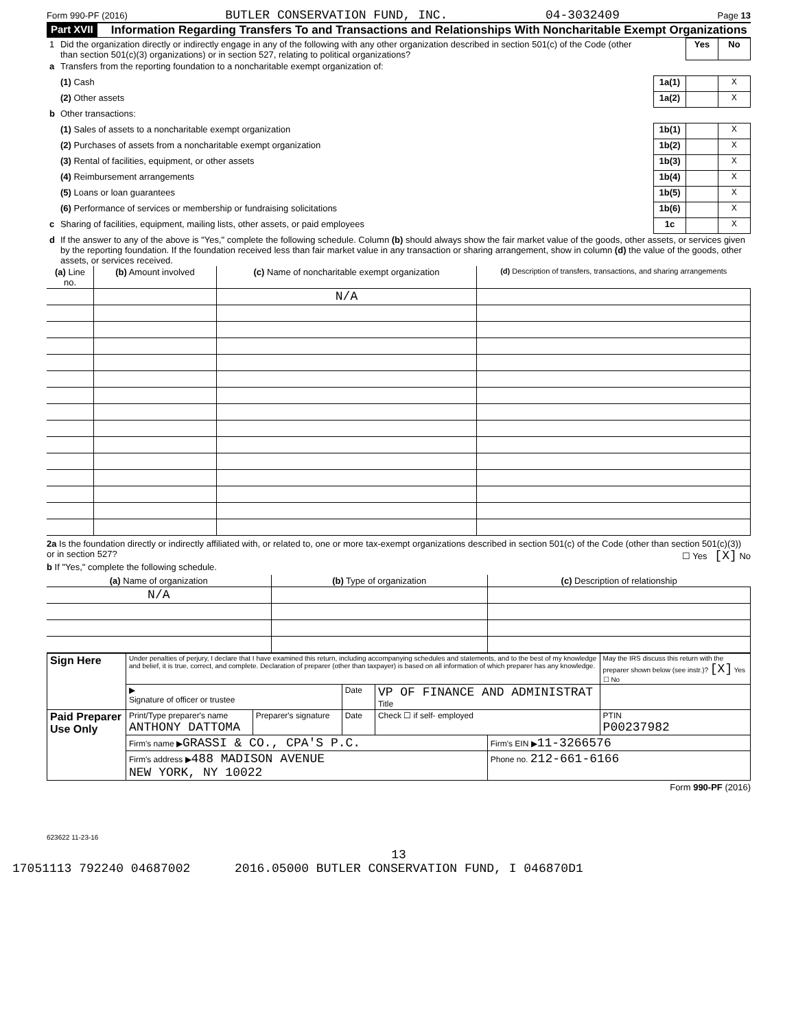Form 990-PF (2016) BUTLER CONSERVATION FUND, INC. 04-3032409 Page 13
Part XVII
Information Regarding Transfers To and Transactions and Relationships With Noncharitable Exempt Organizations
| 1 | Did the organization directly or indirectly engage in any of the following with any other organization described in section 501(c) of the Code (other than section 501(c)(3) organizations) or in section 527, relating to political organizations? | | Yes | No |
| a | Transfers from the reporting foundation to a noncharitable exempt organization of: | | | |
| | (1) Cash | 1a(1) | | X |
| | (2) Other assets | 1a(2) | | X |
| b | Other transactions: | | | |
| | (1) Sales of assets to a noncharitable exempt organization | 1b(1) | | X |
| | (2) Purchases of assets from a noncharitable exempt organization | 1b(2) | | X |
| | (3) Rental of facilities, equipment, or other assets | 1b(3) | | X |
| | (4) Reimbursement arrangements | 1b(4) | | X |
| | (5) Loans or loan guarantees | 1b(5) | | X |
| | (6) Performance of services or membership or fundraising solicitations | 1b(6) | | X |
| c | Sharing of facilities, equipment, mailing lists, other assets, or paid employees | 1c | | X |
| d | If the answer to any of the above is "Yes," complete the following schedule. Column (b) should always show the fair market value of the goods, other assets, or services given by the reporting foundation. If the foundation received less than fair market value in any transaction or sharing arrangement, show in column (d) the value of the goods, other assets, or services received. | | | |
| (a) Line no. | (b) Amount involved | (c) Name of noncharitable exempt organization | (d) Description of transfers, transactions, and sharing arrangements |
| --- | --- | --- | --- |
| | | N/A | |
2a Is the foundation directly or indirectly affiliated with, or related to, one or more tax-exempt organizations described in section 501(c) of the Code (other than section 501(c)(3)) or in section 527? ☐ Yes [X] No
b If "Yes," complete the following schedule.
| (a) Name of organization | (b) Type of organization | (c) Description of relationship |
| --- | --- | --- |
| N/A | | |
| Sign Here | Under penalties of perjury, I declare that I have examined this return, including accompanying schedules and statements, and to the best of my knowledge and belief, it is true, correct, and complete. Declaration of preparer (other than taxpayer) is based on all information of which preparer has any knowledge. | | | | | May the IRS discuss this return with the preparer shown below (see instr.)? [X] Yes ☐ No |
| | ▶ Signature of officer or trustee | | Date | VP OF FINANCE AND ADMINISTRAT Title | | |
| Paid Preparer Use Only | Print/Type preparer's name ANTHONY DATTOMA | Preparer's signature | Date | Check ☐ if self- employed | | PTIN P00237982 |
| | Firm's name ▶ GRASSI & CO., CPA'S P.C. | | | | Firm's EIN ▶ 11-3266576 | |
| | Firm's address ▶ 488 MADISON AVENUE NEW YORK, NY 10022 | | | | Phone no. 212-661-6166 | |
Form 990-PF (2016)
623622 11-23-16
13
17051113 792240 04687002 2016.05000 BUTLER CONSERVATION FUND, I 046870D1